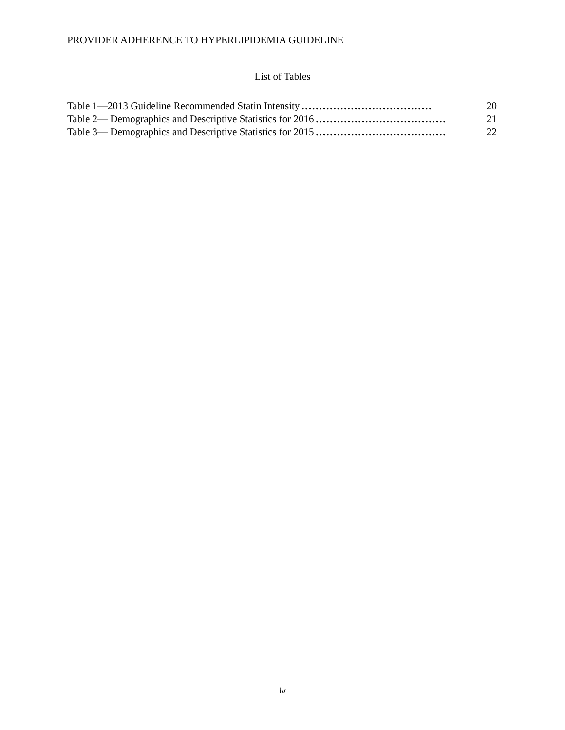PROVIDER ADHERENCE TO HYPERLIPIDEMIA GUIDELINE
List of Tables
Table 1—2013 Guideline Recommended Statin Intensity..................................... 20
Table 2— Demographics and Descriptive Statistics for 2016..................................... 21
Table 3— Demographics and Descriptive Statistics for 2015..................................... 22
iv